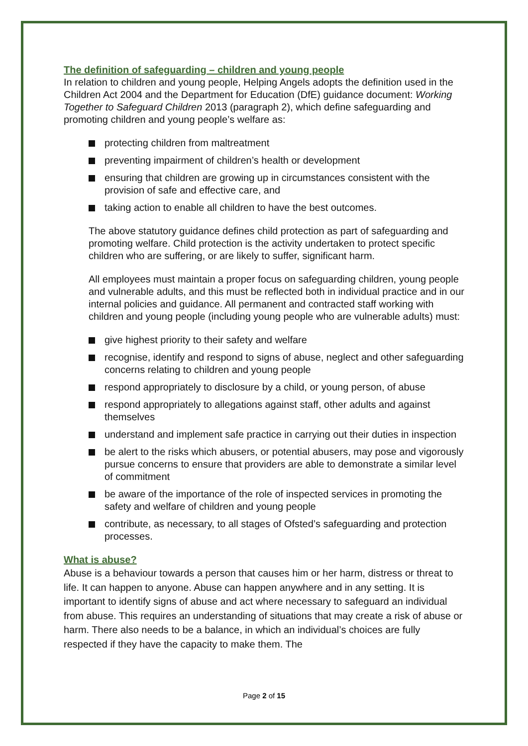The definition of safeguarding – children and young people
In relation to children and young people, Helping Angels adopts the definition used in the Children Act 2004 and the Department for Education (DfE) guidance document: Working Together to Safeguard Children 2013 (paragraph 2), which define safeguarding and promoting children and young people’s welfare as:
protecting children from maltreatment
preventing impairment of children’s health or development
ensuring that children are growing up in circumstances consistent with the provision of safe and effective care, and
taking action to enable all children to have the best outcomes.
The above statutory guidance defines child protection as part of safeguarding and promoting welfare. Child protection is the activity undertaken to protect specific children who are suffering, or are likely to suffer, significant harm.
All employees must maintain a proper focus on safeguarding children, young people and vulnerable adults, and this must be reflected both in individual practice and in our internal policies and guidance. All permanent and contracted staff working with children and young people (including young people who are vulnerable adults) must:
give highest priority to their safety and welfare
recognise, identify and respond to signs of abuse, neglect and other safeguarding concerns relating to children and young people
respond appropriately to disclosure by a child, or young person, of abuse
respond appropriately to allegations against staff, other adults and against themselves
understand and implement safe practice in carrying out their duties in inspection
be alert to the risks which abusers, or potential abusers, may pose and vigorously pursue concerns to ensure that providers are able to demonstrate a similar level of commitment
be aware of the importance of the role of inspected services in promoting the safety and welfare of children and young people
contribute, as necessary, to all stages of Ofsted’s safeguarding and protection processes.
What is abuse?
Abuse is a behaviour towards a person that causes him or her harm, distress or threat to life. It can happen to anyone. Abuse can happen anywhere and in any setting. It is important to identify signs of abuse and act where necessary to safeguard an individual from abuse. This requires an understanding of situations that may create a risk of abuse or harm. There also needs to be a balance, in which an individual’s choices are fully respected if they have the capacity to make them. The
Page 2 of 15